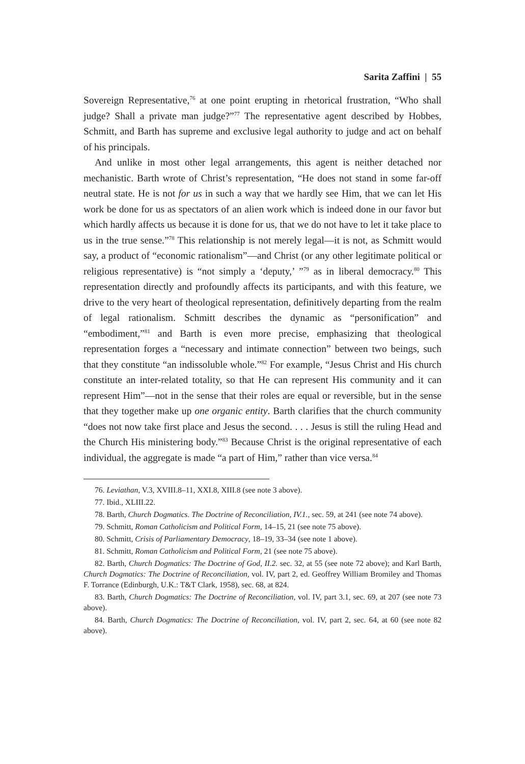Sarita Zaffini | 55
Sovereign Representative,<sup>76</sup> at one point erupting in rhetorical frustration, “Who shall judge? Shall a private man judge?”<sup>77</sup> The representative agent described by Hobbes, Schmitt, and Barth has supreme and exclusive legal authority to judge and act on behalf of his principals.
And unlike in most other legal arrangements, this agent is neither detached nor mechanistic. Barth wrote of Christ’s representation, “He does not stand in some far-off neutral state. He is not for us in such a way that we hardly see Him, that we can let His work be done for us as spectators of an alien work which is indeed done in our favor but which hardly affects us because it is done for us, that we do not have to let it take place to us in the true sense.”<sup>78</sup> This relationship is not merely legal—it is not, as Schmitt would say, a product of “economic rationalism”—and Christ (or any other legitimate political or religious representative) is “not simply a ‘deputy,’ ”<sup>79</sup> as in liberal democracy.<sup>80</sup> This representation directly and profoundly affects its participants, and with this feature, we drive to the very heart of theological representation, definitively departing from the realm of legal rationalism. Schmitt describes the dynamic as “personification” and “embodiment,”<sup>81</sup> and Barth is even more precise, emphasizing that theological representation forges a “necessary and intimate connection” between two beings, such that they constitute “an indissoluble whole.”<sup>82</sup> For example, “Jesus Christ and His church constitute an inter-related totality, so that He can represent His community and it can represent Him”—not in the sense that their roles are equal or reversible, but in the sense that they together make up one organic entity. Barth clarifies that the church community “does not now take first place and Jesus the second. . . . Jesus is still the ruling Head and the Church His ministering body.”<sup>83</sup> Because Christ is the original representative of each individual, the aggregate is made “a part of Him,” rather than vice versa.<sup>84</sup>
76. Leviathan, V.3, XVIII.8–11, XXI.8, XIII.8 (see note 3 above).
77. Ibid., XLIII.22.
78. Barth, Church Dogmatics. The Doctrine of Reconciliation, IV.1., sec. 59, at 241 (see note 74 above).
79. Schmitt, Roman Catholicism and Political Form, 14–15, 21 (see note 75 above).
80. Schmitt, Crisis of Parliamentary Democracy, 18–19, 33–34 (see note 1 above).
81. Schmitt, Roman Catholicism and Political Form, 21 (see note 75 above).
82. Barth, Church Dogmatics: The Doctrine of God, II.2. sec. 32, at 55 (see note 72 above); and Karl Barth, Church Dogmatics: The Doctrine of Reconciliation, vol. IV, part 2, ed. Geoffrey William Bromiley and Thomas F. Torrance (Edinburgh, U.K.: T&T Clark, 1958), sec. 68, at 824.
83. Barth, Church Dogmatics: The Doctrine of Reconciliation, vol. IV, part 3.1, sec. 69, at 207 (see note 73 above).
84. Barth, Church Dogmatics: The Doctrine of Reconciliation, vol. IV, part 2, sec. 64, at 60 (see note 82 above).